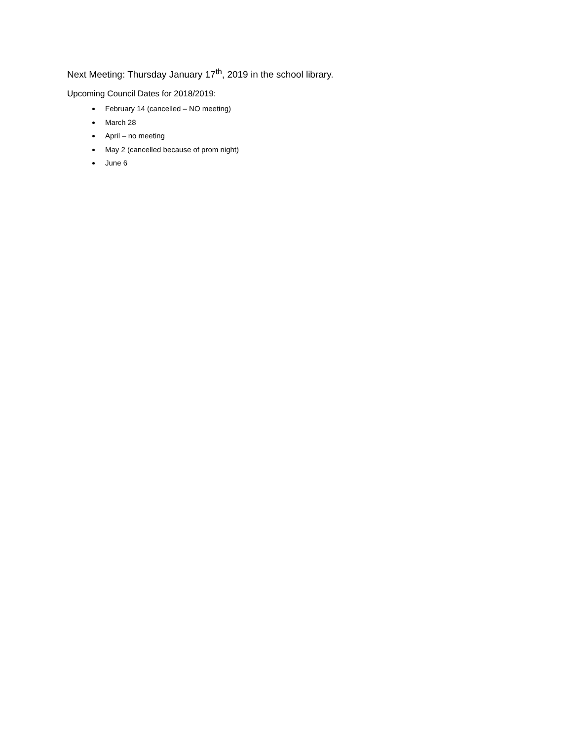Next Meeting: Thursday January 17<sup>th</sup>, 2019 in the school library.
Upcoming Council Dates for 2018/2019:
February 14 (cancelled – NO meeting)
March 28
April – no meeting
May 2 (cancelled because of prom night)
June 6